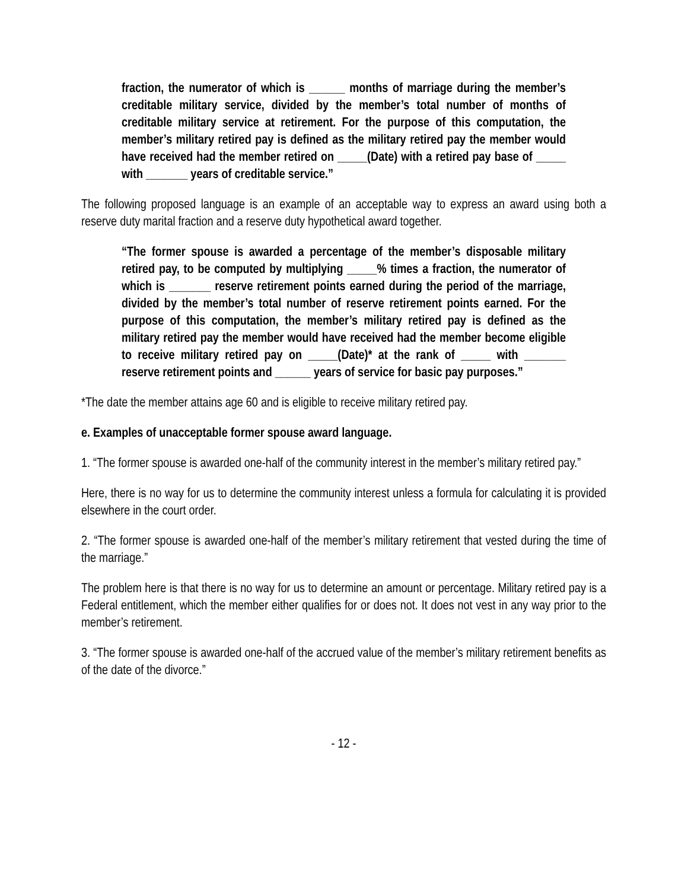fraction, the numerator of which is ______ months of marriage during the member’s creditable military service, divided by the member’s total number of months of creditable military service at retirement. For the purpose of this computation, the member’s military retired pay is defined as the military retired pay the member would have received had the member retired on _____(Date) with a retired pay base of _____ with _______ years of creditable service.”
The following proposed language is an example of an acceptable way to express an award using both a reserve duty marital fraction and a reserve duty hypothetical award together.
“The former spouse is awarded a percentage of the member’s disposable military retired pay, to be computed by multiplying _____% times a fraction, the numerator of which is _______ reserve retirement points earned during the period of the marriage, divided by the member’s total number of reserve retirement points earned. For the purpose of this computation, the member’s military retired pay is defined as the military retired pay the member would have received had the member become eligible to receive military retired pay on _____(Date)* at the rank of _____ with _______ reserve retirement points and ______ years of service for basic pay purposes.”
*The date the member attains age 60 and is eligible to receive military retired pay.
e. Examples of unacceptable former spouse award language.
1. “The former spouse is awarded one-half of the community interest in the member’s military retired pay.”
Here, there is no way for us to determine the community interest unless a formula for calculating it is provided elsewhere in the court order.
2. “The former spouse is awarded one-half of the member’s military retirement that vested during the time of the marriage.”
The problem here is that there is no way for us to determine an amount or percentage. Military retired pay is a Federal entitlement, which the member either qualifies for or does not. It does not vest in any way prior to the member’s retirement.
3. “The former spouse is awarded one-half of the accrued value of the member’s military retirement benefits as of the date of the divorce.”
- 12 -